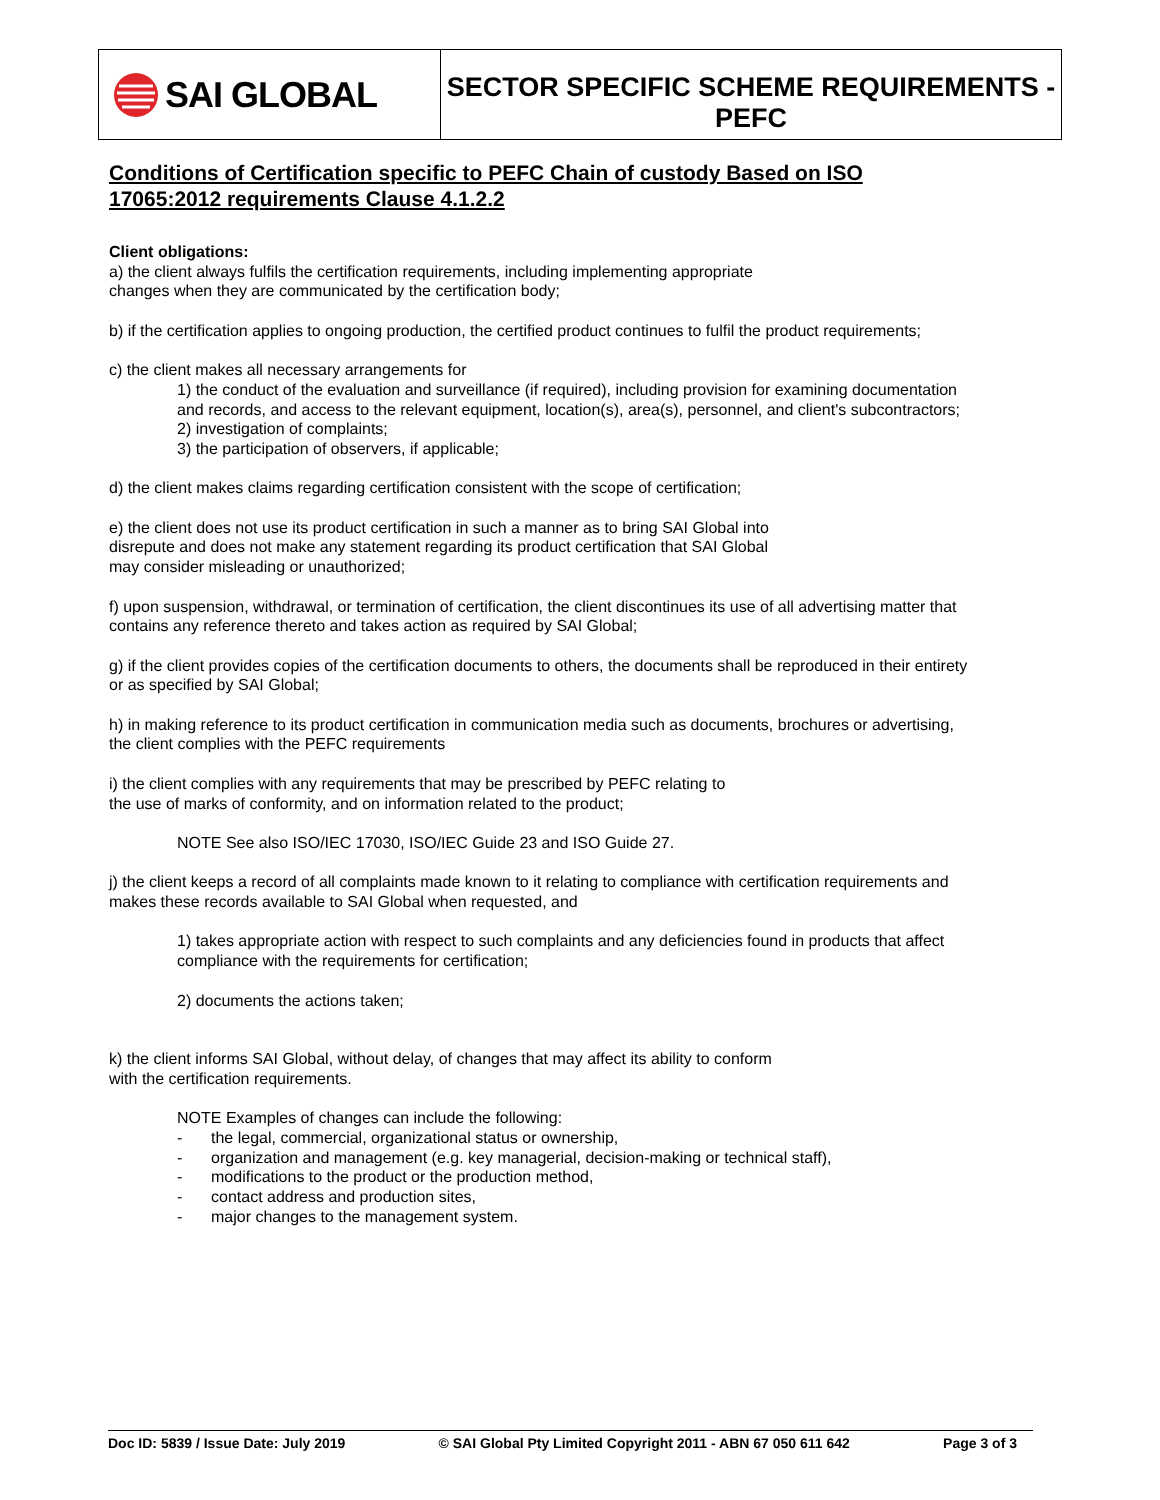SAI GLOBAL
SECTOR SPECIFIC SCHEME REQUIREMENTS -
PEFC
Conditions of Certification specific to PEFC Chain of custody Based on ISO 17065:2012 requirements Clause 4.1.2.2
Client obligations:
a) the client always fulfils the certification requirements, including implementing appropriate
changes when they are communicated by the certification body;
b) if the certification applies to ongoing production, the certified product continues to fulfil the product requirements;
c) the client makes all necessary arrangements for
1) the conduct of the evaluation and surveillance (if required), including provision for examining documentation and records, and access to the relevant equipment, location(s), area(s), personnel, and client's subcontractors;
2) investigation of complaints;
3) the participation of observers, if applicable;
d) the client makes claims regarding certification consistent with the scope of certification;
e) the client does not use its product certification in such a manner as to bring SAI Global into
disrepute and does not make any statement regarding its product certification that SAI Global
may consider misleading or unauthorized;
f) upon suspension, withdrawal, or termination of certification, the client discontinues its use of all advertising matter that contains any reference thereto and takes action as required by SAI Global;
g) if the client provides copies of the certification documents to others, the documents shall be reproduced in their entirety or as specified by SAI Global;
h) in making reference to its product certification in communication media such as documents, brochures or advertising, the client complies with the PEFC requirements
i) the client complies with any requirements that may be prescribed by PEFC relating to
the use of marks of conformity, and on information related to the product;
NOTE See also ISO/IEC 17030, ISO/IEC Guide 23 and ISO Guide 27.
j) the client keeps a record of all complaints made known to it relating to compliance with certification requirements and makes these records available to SAI Global when requested, and
1) takes appropriate action with respect to such complaints and any deficiencies found in products that affect compliance with the requirements for certification;
2) documents the actions taken;
k) the client informs SAI Global, without delay, of changes that may affect its ability to conform
with the certification requirements.
NOTE Examples of changes can include the following:
- the legal, commercial, organizational status or ownership,
- organization and management (e.g. key managerial, decision-making or technical staff),
- modifications to the product or the production method,
- contact address and production sites,
- major changes to the management system.
Doc ID: 5839 / Issue Date: July 2019 © SAI Global Pty Limited Copyright 2011 - ABN 67 050 611 642 Page 3 of 3